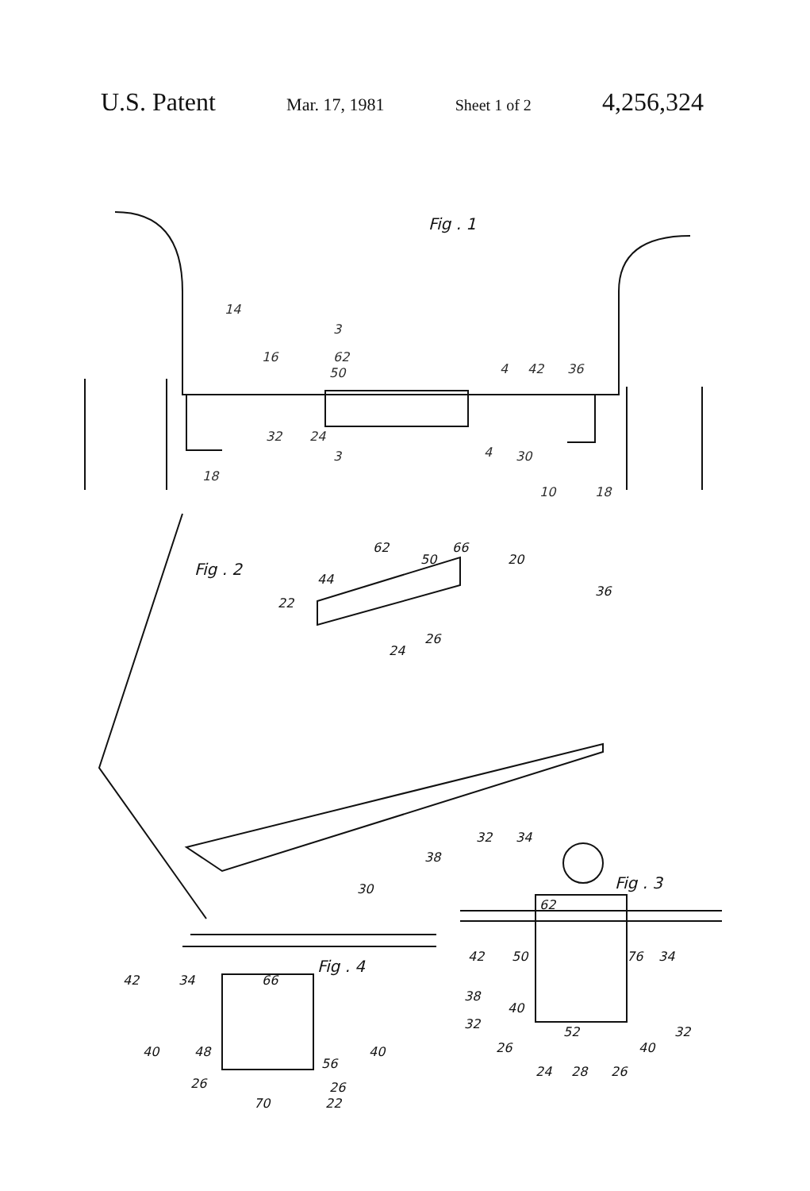U.S. Patent Mar. 17, 1981 Sheet 1 of 2 4,256,324
Fig . 1
Fig . 2
Fig . 3
Fig . 4
14
3
62 16
50 4 42 36
32 24
3 4 30
18
10 18
62
50
66
20
44
36
22
24
26
32 34
38
30
62
42 50 76 34
38
40
32
52 32
26 40
24 28 26
42 34 66
40 48 40
56
26 26
70 22